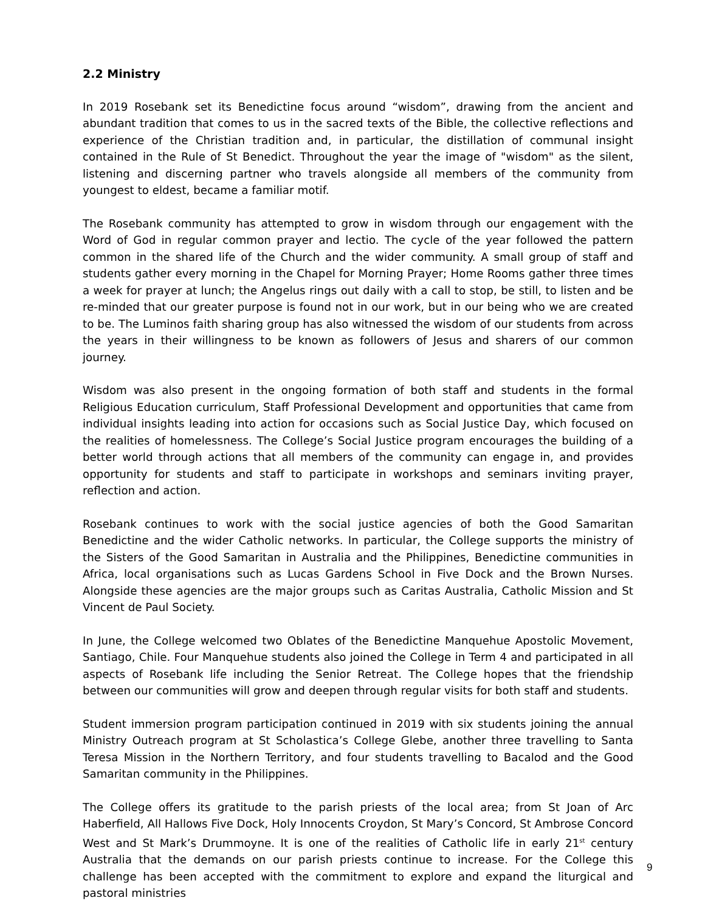2.2 Ministry
In 2019 Rosebank set its Benedictine focus around “wisdom”, drawing from the ancient and abundant tradition that comes to us in the sacred texts of the Bible, the collective reflections and experience of the Christian tradition and, in particular, the distillation of communal insight contained in the Rule of St Benedict. Throughout the year the image of "wisdom" as the silent, listening and discerning partner who travels alongside all members of the community from youngest to eldest, became a familiar motif.
The Rosebank community has attempted to grow in wisdom through our engagement with the Word of God in regular common prayer and lectio. The cycle of the year followed the pattern common in the shared life of the Church and the wider community. A small group of staff and students gather every morning in the Chapel for Morning Prayer; Home Rooms gather three times a week for prayer at lunch; the Angelus rings out daily with a call to stop, be still, to listen and be re-minded that our greater purpose is found not in our work, but in our being who we are created to be. The Luminos faith sharing group has also witnessed the wisdom of our students from across the years in their willingness to be known as followers of Jesus and sharers of our common journey.
Wisdom was also present in the ongoing formation of both staff and students in the formal Religious Education curriculum, Staff Professional Development and opportunities that came from individual insights leading into action for occasions such as Social Justice Day, which focused on the realities of homelessness. The College’s Social Justice program encourages the building of a better world through actions that all members of the community can engage in, and provides opportunity for students and staff to participate in workshops and seminars inviting prayer, reflection and action.
Rosebank continues to work with the social justice agencies of both the Good Samaritan Benedictine and the wider Catholic networks. In particular, the College supports the ministry of the Sisters of the Good Samaritan in Australia and the Philippines, Benedictine communities in Africa, local organisations such as Lucas Gardens School in Five Dock and the Brown Nurses. Alongside these agencies are the major groups such as Caritas Australia, Catholic Mission and St Vincent de Paul Society.
In June, the College welcomed two Oblates of the Benedictine Manquehue Apostolic Movement, Santiago, Chile. Four Manquehue students also joined the College in Term 4 and participated in all aspects of Rosebank life including the Senior Retreat. The College hopes that the friendship between our communities will grow and deepen through regular visits for both staff and students.
Student immersion program participation continued in 2019 with six students joining the annual Ministry Outreach program at St Scholastica’s College Glebe, another three travelling to Santa Teresa Mission in the Northern Territory, and four students travelling to Bacalod and the Good Samaritan community in the Philippines.
The College offers its gratitude to the parish priests of the local area; from St Joan of Arc Haberfield, All Hallows Five Dock, Holy Innocents Croydon, St Mary’s Concord, St Ambrose Concord West and St Mark’s Drummoyne. It is one of the realities of Catholic life in early 21<sup>st</sup> century Australia that the demands on our parish priests continue to increase. For the College this challenge has been accepted with the commitment to explore and expand the liturgical and pastoral ministries
9